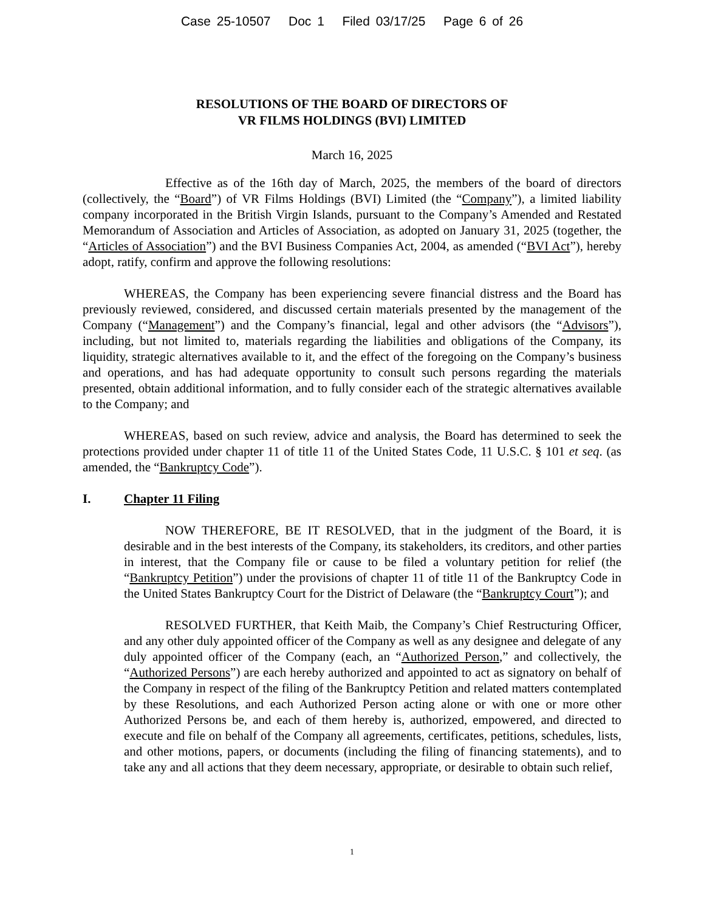Case 25-10507 Doc 1 Filed 03/17/25 Page 6 of 26
RESOLUTIONS OF THE BOARD OF DIRECTORS OF
VR FILMS HOLDINGS (BVI) LIMITED
March 16, 2025
Effective as of the 16th day of March, 2025, the members of the board of directors (collectively, the “Board”) of VR Films Holdings (BVI) Limited (the “Company”), a limited liability company incorporated in the British Virgin Islands, pursuant to the Company’s Amended and Restated Memorandum of Association and Articles of Association, as adopted on January 31, 2025 (together, the “Articles of Association”) and the BVI Business Companies Act, 2004, as amended (“BVI Act”), hereby adopt, ratify, confirm and approve the following resolutions:
WHEREAS, the Company has been experiencing severe financial distress and the Board has previously reviewed, considered, and discussed certain materials presented by the management of the Company (“Management”) and the Company’s financial, legal and other advisors (the “Advisors”), including, but not limited to, materials regarding the liabilities and obligations of the Company, its liquidity, strategic alternatives available to it, and the effect of the foregoing on the Company’s business and operations, and has had adequate opportunity to consult such persons regarding the materials presented, obtain additional information, and to fully consider each of the strategic alternatives available to the Company; and
WHEREAS, based on such review, advice and analysis, the Board has determined to seek the protections provided under chapter 11 of title 11 of the United States Code, 11 U.S.C. § 101 et seq. (as amended, the “Bankruptcy Code”).
I. Chapter 11 Filing
NOW THEREFORE, BE IT RESOLVED, that in the judgment of the Board, it is desirable and in the best interests of the Company, its stakeholders, its creditors, and other parties in interest, that the Company file or cause to be filed a voluntary petition for relief (the “Bankruptcy Petition”) under the provisions of chapter 11 of title 11 of the Bankruptcy Code in the United States Bankruptcy Court for the District of Delaware (the “Bankruptcy Court”); and
RESOLVED FURTHER, that Keith Maib, the Company’s Chief Restructuring Officer, and any other duly appointed officer of the Company as well as any designee and delegate of any duly appointed officer of the Company (each, an “Authorized Person,” and collectively, the “Authorized Persons”) are each hereby authorized and appointed to act as signatory on behalf of the Company in respect of the filing of the Bankruptcy Petition and related matters contemplated by these Resolutions, and each Authorized Person acting alone or with one or more other Authorized Persons be, and each of them hereby is, authorized, empowered, and directed to execute and file on behalf of the Company all agreements, certificates, petitions, schedules, lists, and other motions, papers, or documents (including the filing of financing statements), and to take any and all actions that they deem necessary, appropriate, or desirable to obtain such relief,
1